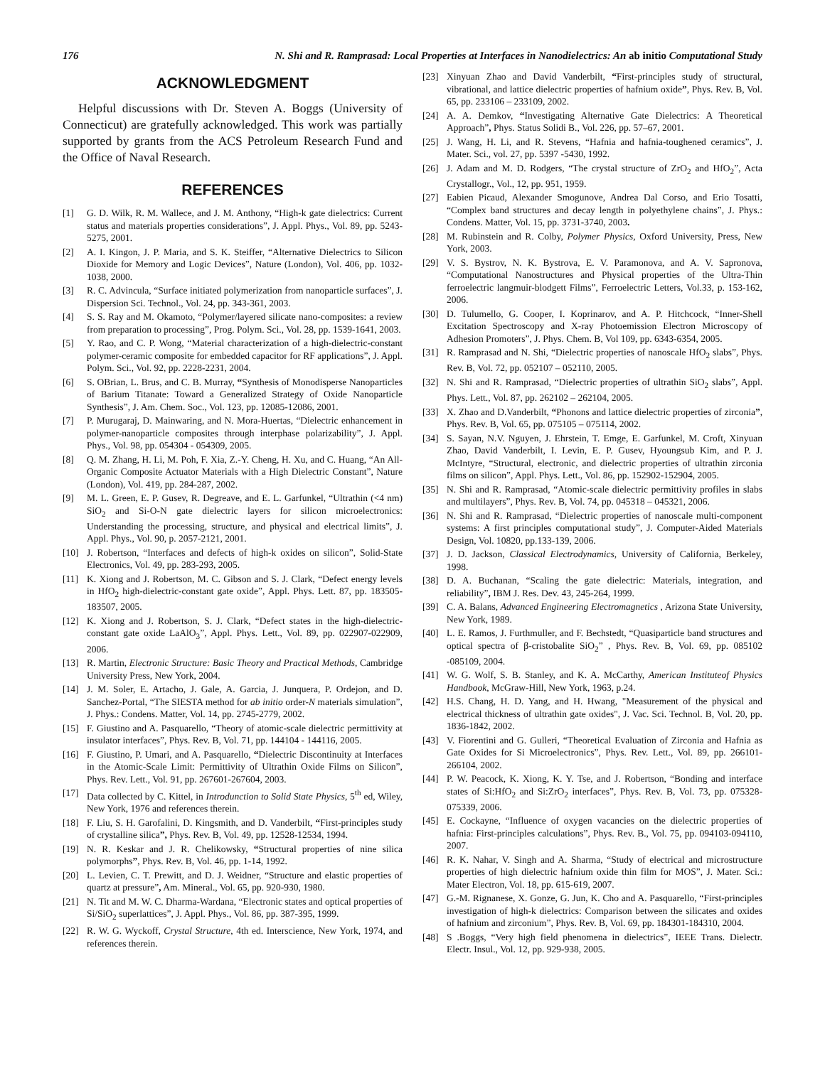176 N. Shi and R. Ramprasad: Local Properties at Interfaces in Nanodielectrics: An ab initio Computational Study
ACKNOWLEDGMENT
Helpful discussions with Dr. Steven A. Boggs (University of Connecticut) are gratefully acknowledged. This work was partially supported by grants from the ACS Petroleum Research Fund and the Office of Naval Research.
REFERENCES
[1] G. D. Wilk, R. M. Wallece, and J. M. Anthony, “High-k gate dielectrics: Current status and materials properties considerations”, J. Appl. Phys., Vol. 89, pp. 5243-5275, 2001.
[2] A. I. Kingon, J. P. Maria, and S. K. Steiffer, “Alternative Dielectrics to Silicon Dioxide for Memory and Logic Devices”, Nature (London), Vol. 406, pp. 1032-1038, 2000.
[3] R. C. Advincula, “Surface initiated polymerization from nanoparticle surfaces”, J. Dispersion Sci. Technol., Vol. 24, pp. 343-361, 2003.
[4] S. S. Ray and M. Okamoto, “Polymer/layered silicate nano-composites: a review from preparation to processing”, Prog. Polym. Sci., Vol. 28, pp. 1539-1641, 2003.
[5] Y. Rao, and C. P. Wong, “Material characterization of a high-dielectric-constant polymer-ceramic composite for embedded capacitor for RF applications”, J. Appl. Polym. Sci., Vol. 92, pp. 2228-2231, 2004.
[6] S. OBrian, L. Brus, and C. B. Murray, “Synthesis of Monodisperse Nanoparticles of Barium Titanate: Toward a Generalized Strategy of Oxide Nanoparticle Synthesis”, J. Am. Chem. Soc., Vol. 123, pp. 12085-12086, 2001.
[7] P. Murugaraj, D. Mainwaring, and N. Mora-Huertas, “Dielectric enhancement in polymer-nanoparticle composites through interphase polarizability”, J. Appl. Phys., Vol. 98, pp. 054304 - 054309, 2005.
[8] Q. M. Zhang, H. Li, M. Poh, F. Xia, Z.-Y. Cheng, H. Xu, and C. Huang, “An All-Organic Composite Actuator Materials with a High Dielectric Constant”, Nature (London), Vol. 419, pp. 284-287, 2002.
[9] M. L. Green, E. P. Gusev, R. Degreave, and E. L. Garfunkel, “Ultrathin (<4 nm) SiO<sub>2</sub> and Si-O-N gate dielectric layers for silicon microelectronics: Understanding the processing, structure, and physical and electrical limits”, J. Appl. Phys., Vol. 90, p. 2057-2121, 2001.
[10] J. Robertson, “Interfaces and defects of high-k oxides on silicon”, Solid-State Electronics, Vol. 49, pp. 283-293, 2005.
[11] K. Xiong and J. Robertson, M. C. Gibson and S. J. Clark, “Defect energy levels in HfO<sub>2</sub> high-dielectric-constant gate oxide”, Appl. Phys. Lett. 87, pp. 183505-183507, 2005.
[12] K. Xiong and J. Robertson, S. J. Clark, “Defect states in the high-dielectric-constant gate oxide LaAlO<sub>3</sub>”, Appl. Phys. Lett., Vol. 89, pp. 022907-022909, 2006.
[13] R. Martin, Electronic Structure: Basic Theory and Practical Methods, Cambridge University Press, New York, 2004.
[14] J. M. Soler, E. Artacho, J. Gale, A. Garcia, J. Junquera, P. Ordejon, and D. Sanchez-Portal, “The SIESTA method for ab initio order-N materials simulation”, J. Phys.: Condens. Matter, Vol. 14, pp. 2745-2779, 2002.
[15] F. Giustino and A. Pasquarello, “Theory of atomic-scale dielectric permittivity at insulator interfaces”, Phys. Rev. B, Vol. 71, pp. 144104 - 144116, 2005.
[16] F. Giustino, P. Umari, and A. Pasquarello, “Dielectric Discontinuity at Interfaces in the Atomic-Scale Limit: Permittivity of Ultrathin Oxide Films on Silicon”, Phys. Rev. Lett., Vol. 91, pp. 267601-267604, 2003.
[17] Data collected by C. Kittel, in Introdunction to Solid State Physics, 5<sup>th</sup> ed, Wiley, New York, 1976 and references therein.
[18] F. Liu, S. H. Garofalini, D. Kingsmith, and D. Vanderbilt, “First-principles study of crystalline silica”, Phys. Rev. B, Vol. 49, pp. 12528-12534, 1994.
[19] N. R. Keskar and J. R. Chelikowsky, “Structural properties of nine silica polymorphs”, Phys. Rev. B, Vol. 46, pp. 1-14, 1992.
[20] L. Levien, C. T. Prewitt, and D. J. Weidner, “Structure and elastic properties of quartz at pressure”, Am. Mineral., Vol. 65, pp. 920-930, 1980.
[21] N. Tit and M. W. C. Dharma-Wardana, “Electronic states and optical properties of Si/SiO<sub>2</sub> superlattices”, J. Appl. Phys., Vol. 86, pp. 387-395, 1999.
[22] R. W. G. Wyckoff, Crystal Structure, 4th ed. Interscience, New York, 1974, and references therein.
[23] Xinyuan Zhao and David Vanderbilt, “First-principles study of structural, vibrational, and lattice dielectric properties of hafnium oxide”, Phys. Rev. B, Vol. 65, pp. 233106 – 233109, 2002.
[24] A. A. Demkov, “Investigating Alternative Gate Dielectrics: A Theoretical Approach”, Phys. Status Solidi B., Vol. 226, pp. 57–67, 2001.
[25] J. Wang, H. Li, and R. Stevens, “Hafnia and hafnia-toughened ceramics”, J. Mater. Sci., vol. 27, pp. 5397 -5430, 1992.
[26] J. Adam and M. D. Rodgers, “The crystal structure of ZrO<sub>2</sub> and HfO<sub>2</sub>”, Acta Crystallogr., Vol., 12, pp. 951, 1959.
[27] Eabien Picaud, Alexander Smogunove, Andrea Dal Corso, and Erio Tosatti, “Complex band structures and decay length in polyethylene chains”, J. Phys.: Condens. Matter, Vol. 15, pp. 3731-3740, 2003.
[28] M. Rubinstein and R. Colby, Polymer Physics, Oxford University, Press, New York, 2003.
[29] V. S. Bystrov, N. K. Bystrova, E. V. Paramonova, and A. V. Sapronova, “Computational Nanostructures and Physical properties of the Ultra-Thin ferroelectric langmuir-blodgett Films”, Ferroelectric Letters, Vol.33, p. 153-162, 2006.
[30] D. Tulumello, G. Cooper, I. Koprinarov, and A. P. Hitchcock, “Inner-Shell Excitation Spectroscopy and X-ray Photoemission Electron Microscopy of Adhesion Promoters”, J. Phys. Chem. B, Vol 109, pp. 6343-6354, 2005.
[31] R. Ramprasad and N. Shi, “Dielectric properties of nanoscale HfO<sub>2</sub> slabs”, Phys. Rev. B, Vol. 72, pp. 052107 – 052110, 2005.
[32] N. Shi and R. Ramprasad, “Dielectric properties of ultrathin SiO<sub>2</sub> slabs”, Appl. Phys. Lett., Vol. 87, pp. 262102 – 262104, 2005.
[33] X. Zhao and D.Vanderbilt, “Phonons and lattice dielectric properties of zirconia”, Phys. Rev. B, Vol. 65, pp. 075105 – 075114, 2002.
[34] S. Sayan, N.V. Nguyen, J. Ehrstein, T. Emge, E. Garfunkel, M. Croft, Xinyuan Zhao, David Vanderbilt, I. Levin, E. P. Gusev, Hyoungsub Kim, and P. J. McIntyre, “Structural, electronic, and dielectric properties of ultrathin zirconia films on silicon”, Appl. Phys. Lett., Vol. 86, pp. 152902-152904, 2005.
[35] N. Shi and R. Ramprasad, “Atomic-scale dielectric permittivity profiles in slabs and multilayers”, Phys. Rev. B, Vol. 74, pp. 045318 – 045321, 2006.
[36] N. Shi and R. Ramprasad, “Dielectric properties of nanoscale multi-component systems: A first principles computational study”, J. Computer-Aided Materials Design, Vol. 10820, pp.133-139, 2006.
[37] J. D. Jackson, Classical Electrodynamics, University of California, Berkeley, 1998.
[38] D. A. Buchanan, “Scaling the gate dielectric: Materials, integration, and reliability”, IBM J. Res. Dev. 43, 245-264, 1999.
[39] C. A. Balans, Advanced Engineering Electromagnetics , Arizona State University, New York, 1989.
[40] L. E. Ramos, J. Furthmuller, and F. Bechstedt, “Quasiparticle band structures and optical spectra of β-cristobalite SiO<sub>2</sub>” , Phys. Rev. B, Vol. 69, pp. 085102 -085109, 2004.
[41] W. G. Wolf, S. B. Stanley, and K. A. McCarthy, American Instituteof Physics Handbook, McGraw-Hill, New York, 1963, p.24.
[42] H.S. Chang, H. D. Yang, and H. Hwang, "Measurement of the physical and electrical thickness of ultrathin gate oxides", J. Vac. Sci. Technol. B, Vol. 20, pp. 1836-1842, 2002.
[43] V. Fiorentini and G. Gulleri, “Theoretical Evaluation of Zirconia and Hafnia as Gate Oxides for Si Microelectronics”, Phys. Rev. Lett., Vol. 89, pp. 266101-266104, 2002.
[44] P. W. Peacock, K. Xiong, K. Y. Tse, and J. Robertson, “Bonding and interface states of Si:HfO<sub>2</sub> and Si:ZrO<sub>2</sub> interfaces”, Phys. Rev. B, Vol. 73, pp. 075328- 075339, 2006.
[45] E. Cockayne, “Influence of oxygen vacancies on the dielectric properties of hafnia: First-principles calculations”, Phys. Rev. B., Vol. 75, pp. 094103-094110, 2007.
[46] R. K. Nahar, V. Singh and A. Sharma, “Study of electrical and microstructure properties of high dielectric hafnium oxide thin film for MOS”, J. Mater. Sci.: Mater Electron, Vol. 18, pp. 615-619, 2007.
[47] G.-M. Rignanese, X. Gonze, G. Jun, K. Cho and A. Pasquarello, “First-principles investigation of high-k dielectrics: Comparison between the silicates and oxides of hafnium and zirconium”, Phys. Rev. B, Vol. 69, pp. 184301-184310, 2004.
[48] S .Boggs, “Very high field phenomena in dielectrics”, IEEE Trans. Dielectr. Electr. Insul., Vol. 12, pp. 929-938, 2005.